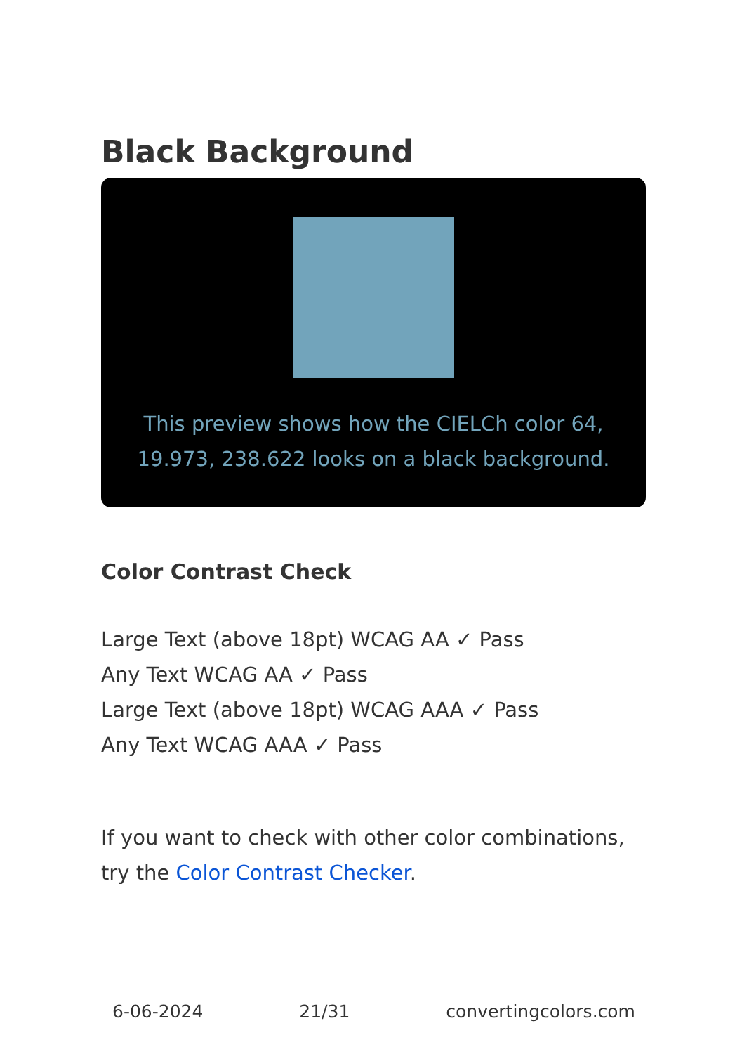Black Background
This preview shows how the CIELCh color 64, 19.973, 238.622 looks on a black background.
Color Contrast Check
Large Text (above 18pt) WCAG AA ✓ Pass
Any Text WCAG AA ✓ Pass
Large Text (above 18pt) WCAG AAA ✓ Pass
Any Text WCAG AAA ✓ Pass
If you want to check with other color combinations, try the Color Contrast Checker.
6-06-2024 21/31 convertingcolors.com